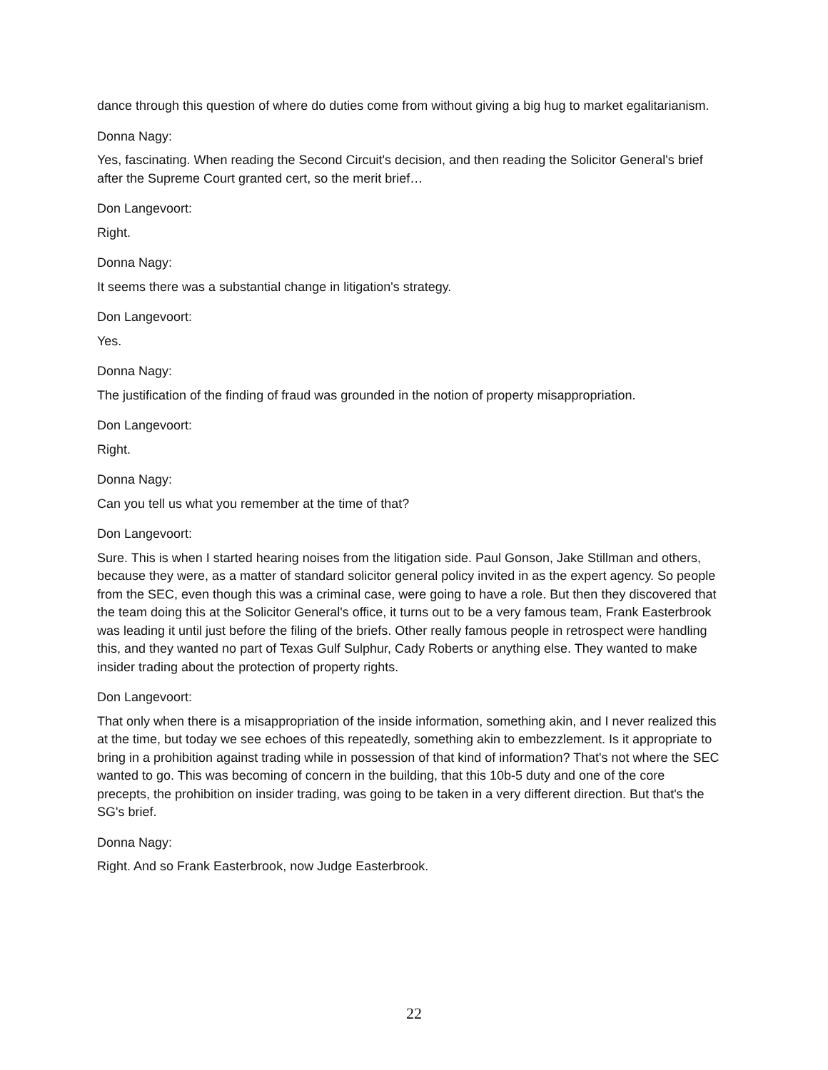dance through this question of where do duties come from without giving a big hug to market egalitarianism.
Donna Nagy:
Yes, fascinating. When reading the Second Circuit's decision, and then reading the Solicitor General's brief after the Supreme Court granted cert, so the merit brief…
Don Langevoort:
Right.
Donna Nagy:
It seems there was a substantial change in litigation's strategy.
Don Langevoort:
Yes.
Donna Nagy:
The justification of the finding of fraud was grounded in the notion of property misappropriation.
Don Langevoort:
Right.
Donna Nagy:
Can you tell us what you remember at the time of that?
Don Langevoort:
Sure. This is when I started hearing noises from the litigation side. Paul Gonson, Jake Stillman and others, because they were, as a matter of standard solicitor general policy invited in as the expert agency. So people from the SEC, even though this was a criminal case, were going to have a role. But then they discovered that the team doing this at the Solicitor General's office, it turns out to be a very famous team, Frank Easterbrook was leading it until just before the filing of the briefs. Other really famous people in retrospect were handling this, and they wanted no part of Texas Gulf Sulphur, Cady Roberts or anything else. They wanted to make insider trading about the protection of property rights.
Don Langevoort:
That only when there is a misappropriation of the inside information, something akin, and I never realized this at the time, but today we see echoes of this repeatedly, something akin to embezzlement. Is it appropriate to bring in a prohibition against trading while in possession of that kind of information? That's not where the SEC wanted to go. This was becoming of concern in the building, that this 10b-5 duty and one of the core precepts, the prohibition on insider trading, was going to be taken in a very different direction. But that's the SG's brief.
Donna Nagy:
Right. And so Frank Easterbrook, now Judge Easterbrook.
22